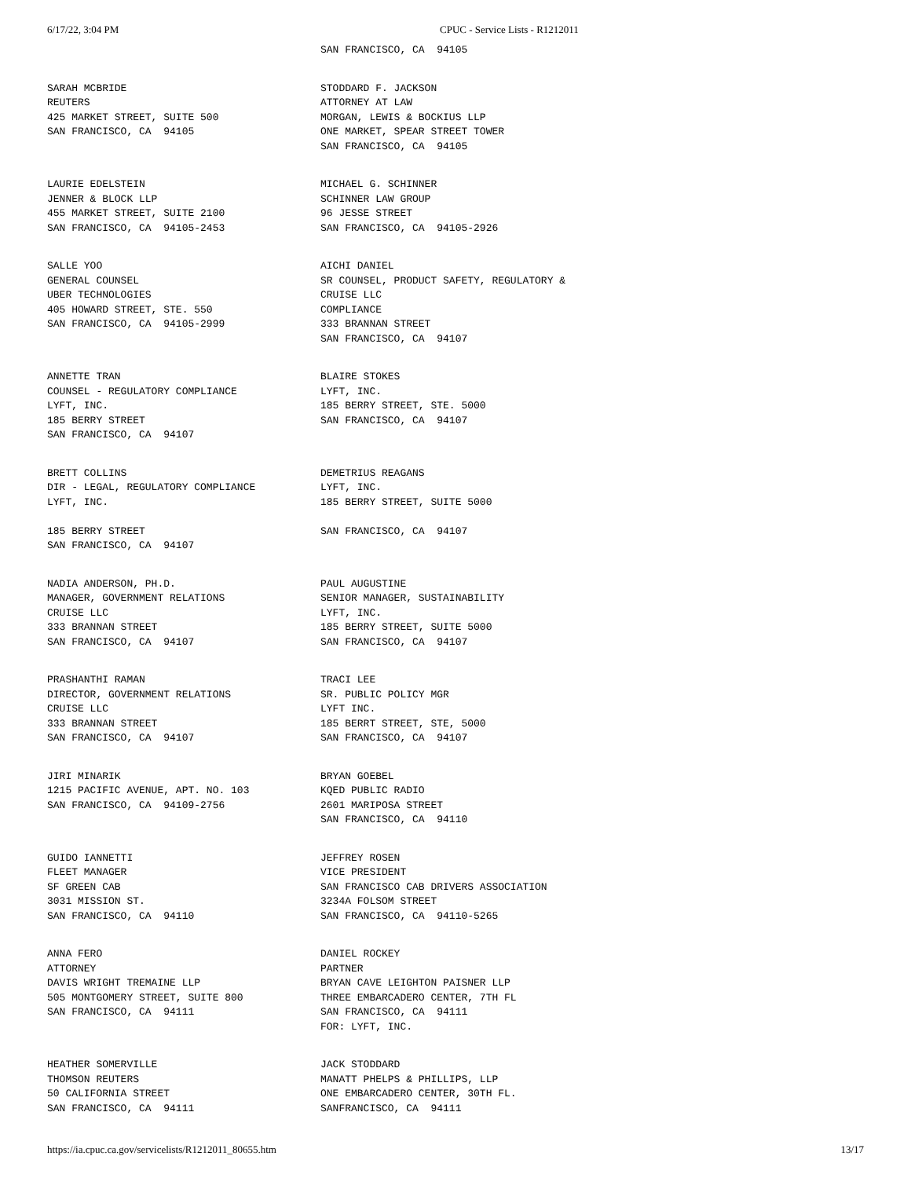6/17/22, 3:04 PM CPUC - Service Lists - R1212011
| | SAN FRANCISCO, CA 94105 |
| SARAH MCBRIDE REUTERS 425 MARKET STREET, SUITE 500 SAN FRANCISCO, CA 94105 | STODDARD F. JACKSON ATTORNEY AT LAW MORGAN, LEWIS & BOCKIUS LLP ONE MARKET, SPEAR STREET TOWER SAN FRANCISCO, CA 94105 |
| LAURIE EDELSTEIN JENNER & BLOCK LLP 455 MARKET STREET, SUITE 2100 SAN FRANCISCO, CA 94105-2453 | MICHAEL G. SCHINNER SCHINNER LAW GROUP 96 JESSE STREET SAN FRANCISCO, CA 94105-2926 |
| SALLE YOO GENERAL COUNSEL UBER TECHNOLOGIES 405 HOWARD STREET, STE. 550 SAN FRANCISCO, CA 94105-2999 | AICHI DANIEL SR COUNSEL, PRODUCT SAFETY, REGULATORY & CRUISE LLC COMPLIANCE 333 BRANNAN STREET SAN FRANCISCO, CA 94107 |
| ANNETTE TRAN COUNSEL - REGULATORY COMPLIANCE LYFT, INC. 185 BERRY STREET SAN FRANCISCO, CA 94107 | BLAIRE STOKES LYFT, INC. 185 BERRY STREET, STE. 5000 SAN FRANCISCO, CA 94107 |
| BRETT COLLINS DIR - LEGAL, REGULATORY COMPLIANCE LYFT, INC. 185 BERRY STREET SAN FRANCISCO, CA 94107 | DEMETRIUS REAGANS LYFT, INC. 185 BERRY STREET, SUITE 5000 SAN FRANCISCO, CA 94107 |
| NADIA ANDERSON, PH.D. MANAGER, GOVERNMENT RELATIONS CRUISE LLC 333 BRANNAN STREET SAN FRANCISCO, CA 94107 | PAUL AUGUSTINE SENIOR MANAGER, SUSTAINABILITY LYFT, INC. 185 BERRY STREET, SUITE 5000 SAN FRANCISCO, CA 94107 |
| PRASHANTHI RAMAN DIRECTOR, GOVERNMENT RELATIONS CRUISE LLC 333 BRANNAN STREET SAN FRANCISCO, CA 94107 | TRACI LEE SR. PUBLIC POLICY MGR LYFT INC. 185 BERRT STREET, STE, 5000 SAN FRANCISCO, CA 94107 |
| JIRI MINARIK 1215 PACIFIC AVENUE, APT. NO. 103 SAN FRANCISCO, CA 94109-2756 | BRYAN GOEBEL KQED PUBLIC RADIO 2601 MARIPOSA STREET SAN FRANCISCO, CA 94110 |
| GUIDO IANNETTI FLEET MANAGER SF GREEN CAB 3031 MISSION ST. SAN FRANCISCO, CA 94110 | JEFFREY ROSEN VICE PRESIDENT SAN FRANCISCO CAB DRIVERS ASSOCIATION 3234A FOLSOM STREET SAN FRANCISCO, CA 94110-5265 |
| ANNA FERO ATTORNEY DAVIS WRIGHT TREMAINE LLP 505 MONTGOMERY STREET, SUITE 800 SAN FRANCISCO, CA 94111 | DANIEL ROCKEY PARTNER BRYAN CAVE LEIGHTON PAISNER LLP THREE EMBARCADERO CENTER, 7TH FL SAN FRANCISCO, CA 94111 FOR: LYFT, INC. |
| HEATHER SOMERVILLE THOMSON REUTERS 50 CALIFORNIA STREET SAN FRANCISCO, CA 94111 | JACK STODDARD MANATT PHELPS & PHILLIPS, LLP ONE EMBARCADERO CENTER, 30TH FL. SANFRANCISCO, CA 94111 |
https://ia.cpuc.ca.gov/servicelists/R1212011_80655.htm 13/17